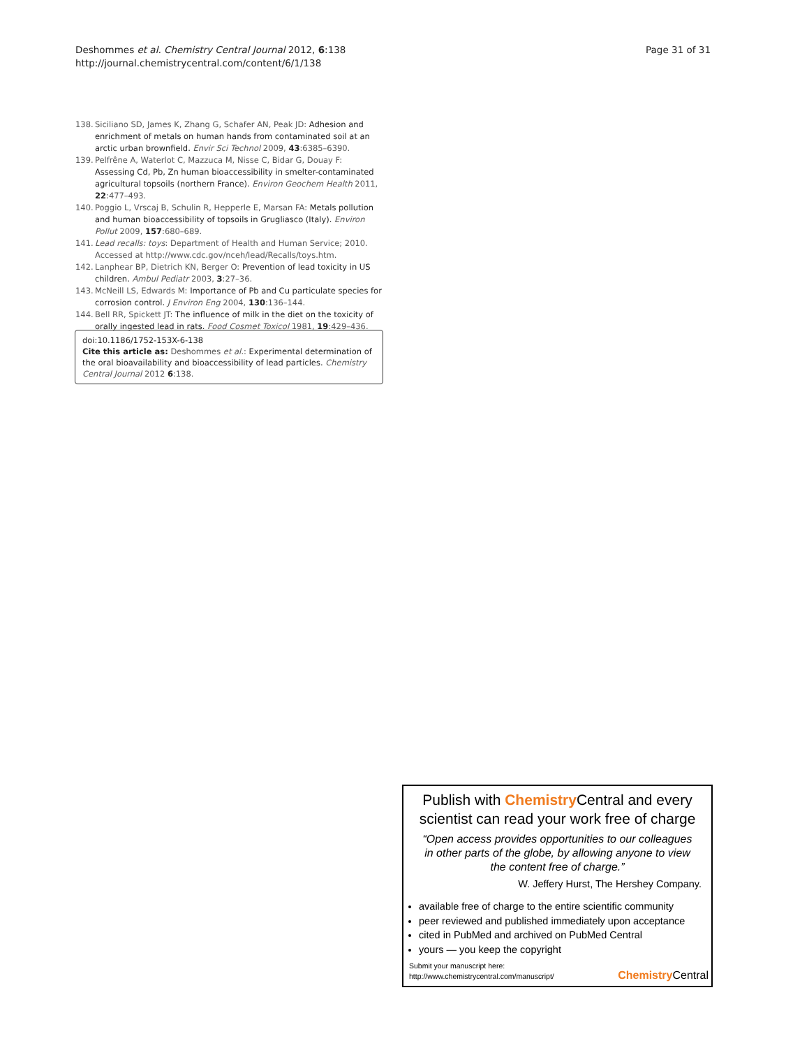Deshommes et al. Chemistry Central Journal 2012, 6:138
http://journal.chemistrycentral.com/content/6/1/138
Page 31 of 31
138. Siciliano SD, James K, Zhang G, Schafer AN, Peak JD: Adhesion and enrichment of metals on human hands from contaminated soil at an arctic urban brownfield. Envir Sci Technol 2009, 43:6385–6390.
139. Pelfrêne A, Waterlot C, Mazzuca M, Nisse C, Bidar G, Douay F: Assessing Cd, Pb, Zn human bioaccessibility in smelter-contaminated agricultural topsoils (northern France). Environ Geochem Health 2011, 22:477–493.
140. Poggio L, Vrscaj B, Schulin R, Hepperle E, Marsan FA: Metals pollution and human bioaccessibility of topsoils in Grugliasco (Italy). Environ Pollut 2009, 157:680–689.
141. Lead recalls: toys: Department of Health and Human Service; 2010. Accessed at http://www.cdc.gov/nceh/lead/Recalls/toys.htm.
142. Lanphear BP, Dietrich KN, Berger O: Prevention of lead toxicity in US children. Ambul Pediatr 2003, 3:27–36.
143. McNeill LS, Edwards M: Importance of Pb and Cu particulate species for corrosion control. J Environ Eng 2004, 130:136–144.
144. Bell RR, Spickett JT: The influence of milk in the diet on the toxicity of orally ingested lead in rats. Food Cosmet Toxicol 1981, 19:429–436.
doi:10.1186/1752-153X-6-138
Cite this article as: Deshommes et al.: Experimental determination of the oral bioavailability and bioaccessibility of lead particles. Chemistry Central Journal 2012 6:138.
Publish with Chemistry Central and every scientist can read your work free of charge
“Open access provides opportunities to our colleagues in other parts of the globe, by allowing anyone to view the content free of charge.”
W. Jeffery Hurst, The Hershey Company.
available free of charge to the entire scientific community
peer reviewed and published immediately upon acceptance
cited in PubMed and archived on PubMed Central
yours — you keep the copyright
Submit your manuscript here:
http://www.chemistrycentral.com/manuscript/
Chemistry Central